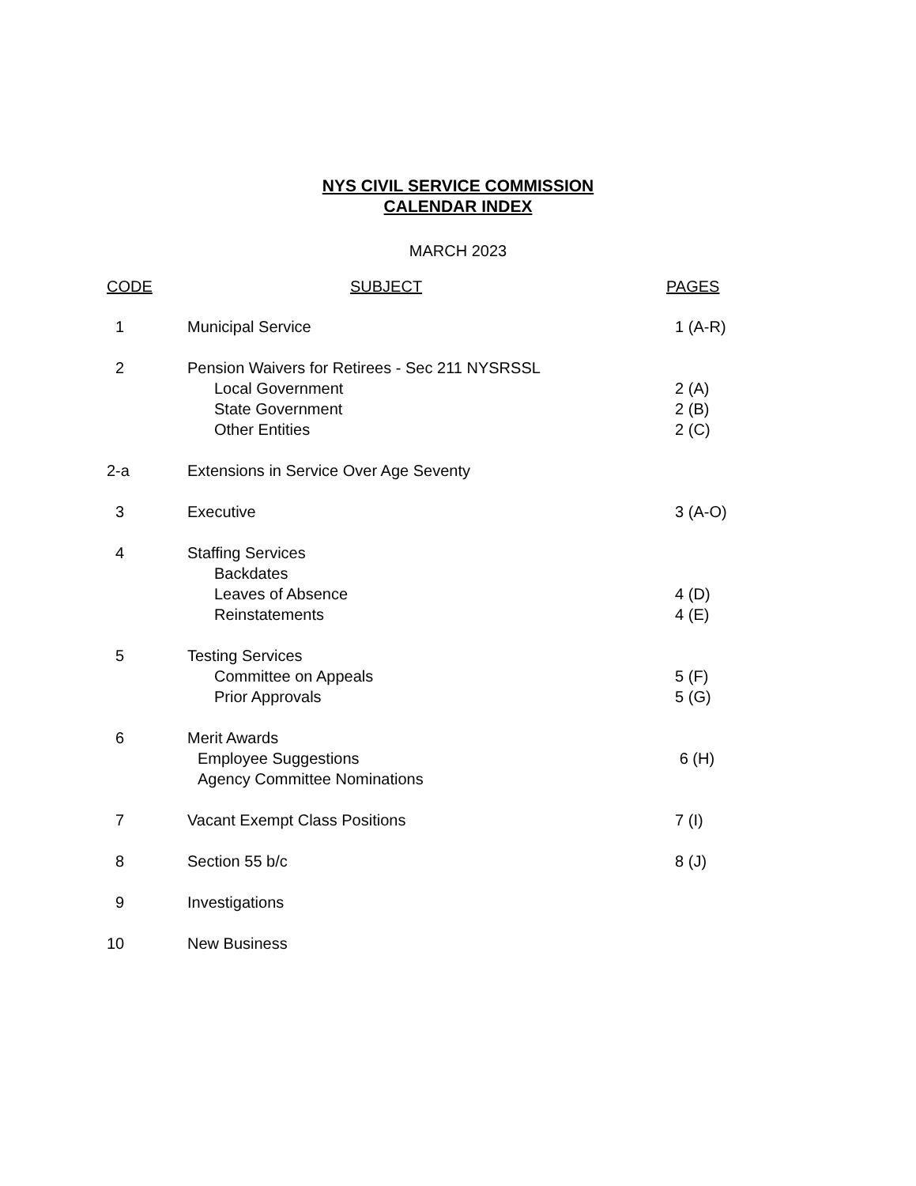NYS CIVIL SERVICE COMMISSION
CALENDAR INDEX
MARCH 2023
| CODE | SUBJECT | PAGES |
| --- | --- | --- |
| 1 | Municipal Service | 1 (A-R) |
| 2 | Pension Waivers for Retirees - Sec 211 NYSRSSL | |
| | Local Government | 2 (A) |
| | State Government | 2 (B) |
| | Other Entities | 2 (C) |
| 2-a | Extensions in Service Over Age Seventy | |
| 3 | Executive | 3 (A-O) |
| 4 | Staffing Services | |
| | Backdates | |
| | Leaves of Absence | 4 (D) |
| | Reinstatements | 4 (E) |
| 5 | Testing Services | |
| | Committee on Appeals | 5 (F) |
| | Prior Approvals | 5 (G) |
| 6 | Merit Awards | |
| | Employee Suggestions | 6 (H) |
| | Agency Committee Nominations | |
| 7 | Vacant Exempt Class Positions | 7 (I) |
| 8 | Section 55 b/c | 8 (J) |
| 9 | Investigations | |
| 10 | New Business | |